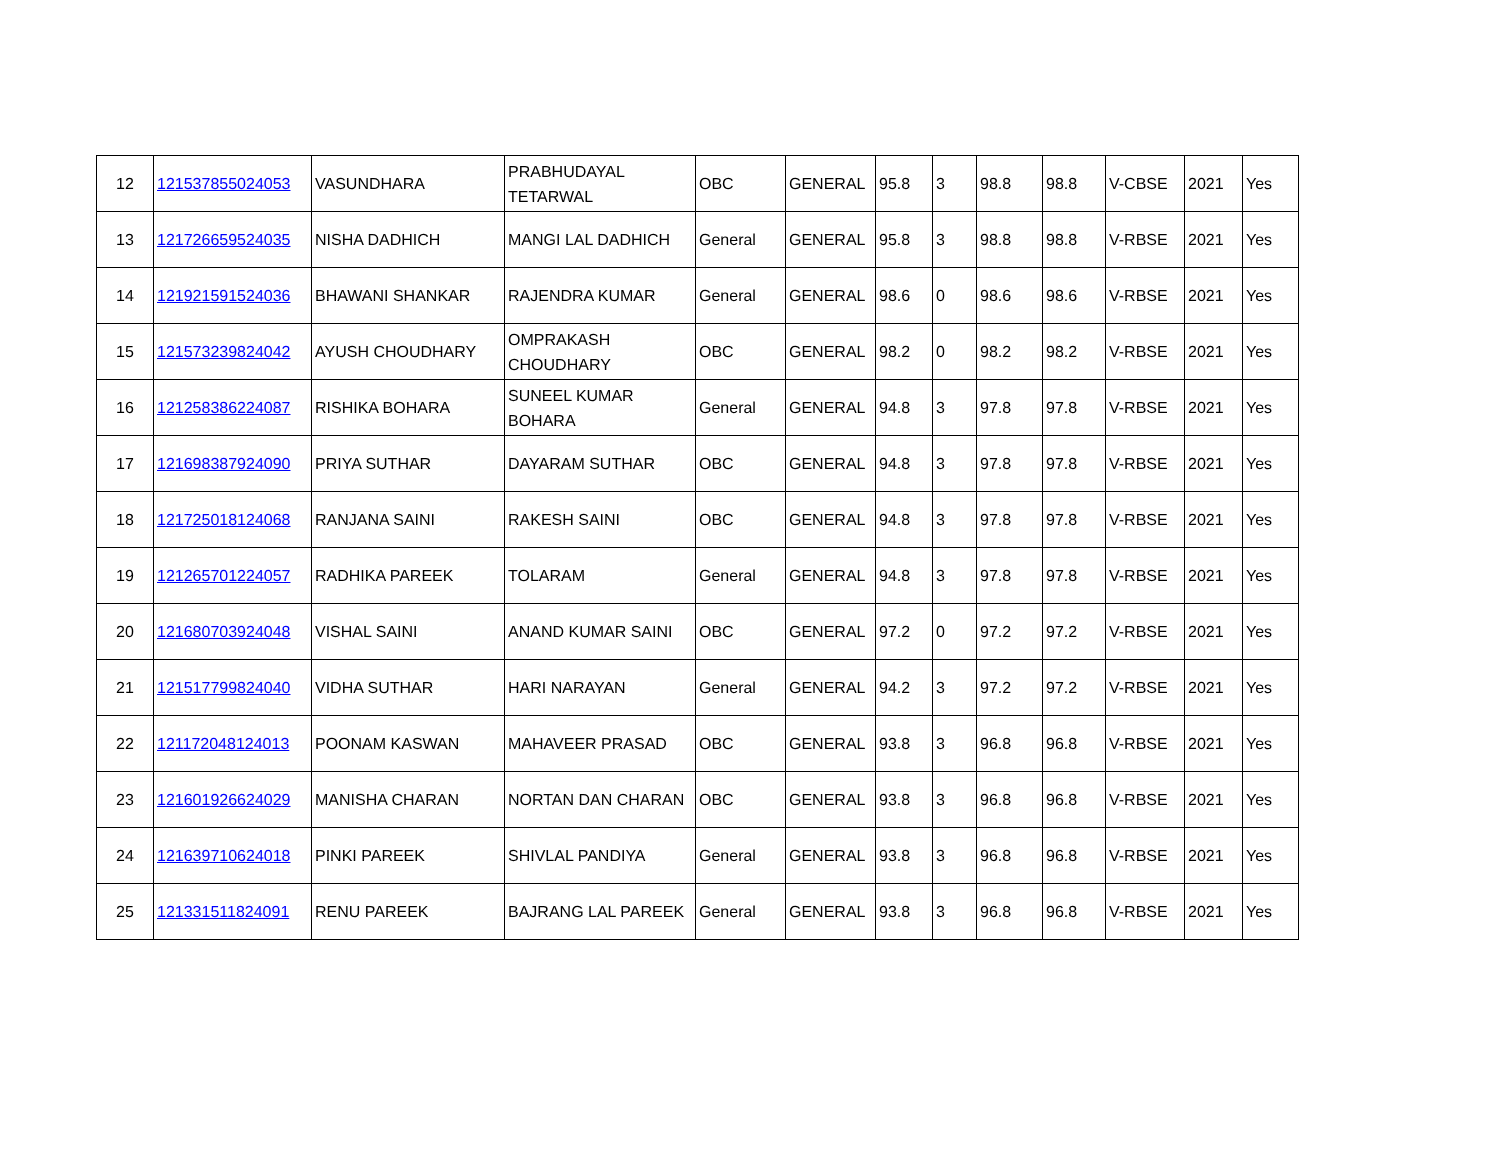| 12 | 121537855024053 | VASUNDHARA | PRABHUDAYAL TETARWAL | OBC | GENERAL | 95.8 | 3 | 98.8 | 98.8 | V-CBSE | 2021 | Yes |
| 13 | 121726659524035 | NISHA DADHICH | MANGI LAL DADHICH | General | GENERAL | 95.8 | 3 | 98.8 | 98.8 | V-RBSE | 2021 | Yes |
| 14 | 121921591524036 | BHAWANI SHANKAR | RAJENDRA KUMAR | General | GENERAL | 98.6 | 0 | 98.6 | 98.6 | V-RBSE | 2021 | Yes |
| 15 | 121573239824042 | AYUSH CHOUDHARY | OMPRAKASH CHOUDHARY | OBC | GENERAL | 98.2 | 0 | 98.2 | 98.2 | V-RBSE | 2021 | Yes |
| 16 | 121258386224087 | RISHIKA BOHARA | SUNEEL KUMAR BOHARA | General | GENERAL | 94.8 | 3 | 97.8 | 97.8 | V-RBSE | 2021 | Yes |
| 17 | 121698387924090 | PRIYA SUTHAR | DAYARAM SUTHAR | OBC | GENERAL | 94.8 | 3 | 97.8 | 97.8 | V-RBSE | 2021 | Yes |
| 18 | 121725018124068 | RANJANA SAINI | RAKESH SAINI | OBC | GENERAL | 94.8 | 3 | 97.8 | 97.8 | V-RBSE | 2021 | Yes |
| 19 | 121265701224057 | RADHIKA PAREEK | TOLARAM | General | GENERAL | 94.8 | 3 | 97.8 | 97.8 | V-RBSE | 2021 | Yes |
| 20 | 121680703924048 | VISHAL SAINI | ANAND KUMAR SAINI | OBC | GENERAL | 97.2 | 0 | 97.2 | 97.2 | V-RBSE | 2021 | Yes |
| 21 | 121517799824040 | VIDHA SUTHAR | HARI NARAYAN | General | GENERAL | 94.2 | 3 | 97.2 | 97.2 | V-RBSE | 2021 | Yes |
| 22 | 121172048124013 | POONAM KASWAN | MAHAVEER PRASAD | OBC | GENERAL | 93.8 | 3 | 96.8 | 96.8 | V-RBSE | 2021 | Yes |
| 23 | 121601926624029 | MANISHA CHARAN | NORTAN DAN CHARAN | OBC | GENERAL | 93.8 | 3 | 96.8 | 96.8 | V-RBSE | 2021 | Yes |
| 24 | 121639710624018 | PINKI PAREEK | SHIVLAL PANDIYA | General | GENERAL | 93.8 | 3 | 96.8 | 96.8 | V-RBSE | 2021 | Yes |
| 25 | 121331511824091 | RENU PAREEK | BAJRANG LAL PAREEK | General | GENERAL | 93.8 | 3 | 96.8 | 96.8 | V-RBSE | 2021 | Yes |